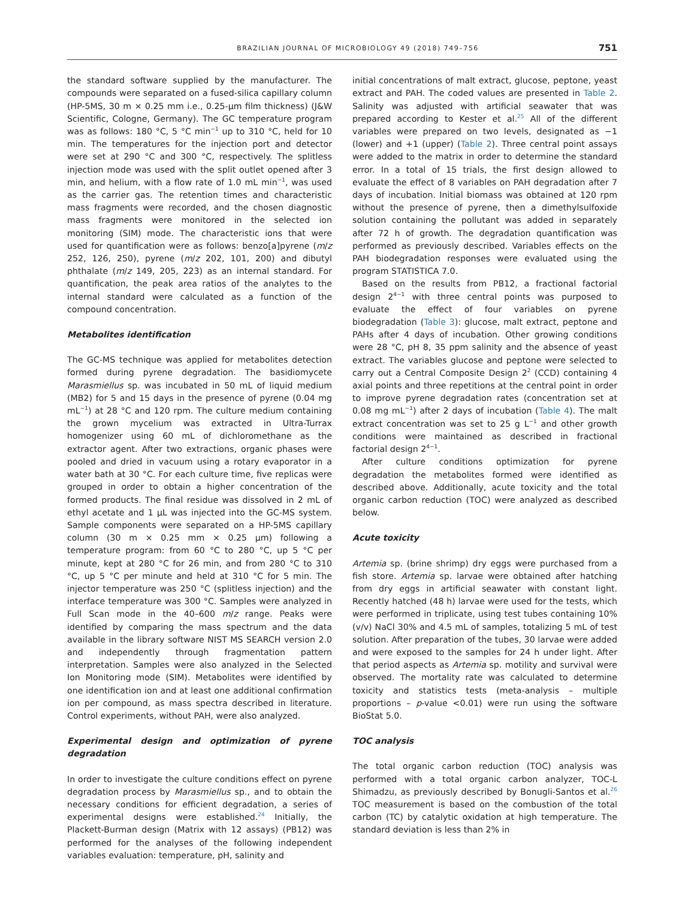BRAZILIAN JOURNAL OF MICROBIOLOGY 49 (2018) 749–756 751
the standard software supplied by the manufacturer. The compounds were separated on a fused-silica capillary column (HP-5MS, 30 m × 0.25 mm i.e., 0.25-μm film thickness) (J&W Scientific, Cologne, Germany). The GC temperature program was as follows: 180 °C, 5 °C min<sup>−1</sup> up to 310 °C, held for 10 min. The temperatures for the injection port and detector were set at 290 °C and 300 °C, respectively. The splitless injection mode was used with the split outlet opened after 3 min, and helium, with a flow rate of 1.0 mL min<sup>−1</sup>, was used as the carrier gas. The retention times and characteristic mass fragments were recorded, and the chosen diagnostic mass fragments were monitored in the selected ion monitoring (SIM) mode. The characteristic ions that were used for quantification were as follows: benzo[a]pyrene (m/z 252, 126, 250), pyrene (m/z 202, 101, 200) and dibutyl phthalate (m/z 149, 205, 223) as an internal standard. For quantification, the peak area ratios of the analytes to the internal standard were calculated as a function of the compound concentration.
Metabolites identification
The GC-MS technique was applied for metabolites detection formed during pyrene degradation. The basidiomycete Marasmiellus sp. was incubated in 50 mL of liquid medium (MB2) for 5 and 15 days in the presence of pyrene (0.04 mg mL<sup>−1</sup>) at 28 °C and 120 rpm. The culture medium containing the grown mycelium was extracted in Ultra-Turrax homogenizer using 60 mL of dichloromethane as the extractor agent. After two extractions, organic phases were pooled and dried in vacuum using a rotary evaporator in a water bath at 30 °C. For each culture time, five replicas were grouped in order to obtain a higher concentration of the formed products. The final residue was dissolved in 2 mL of ethyl acetate and 1 μL was injected into the GC-MS system. Sample components were separated on a HP-5MS capillary column (30 m × 0.25 mm × 0.25 μm) following a temperature program: from 60 °C to 280 °C, up 5 °C per minute, kept at 280 °C for 26 min, and from 280 °C to 310 °C, up 5 °C per minute and held at 310 °C for 5 min. The injector temperature was 250 °C (splitless injection) and the interface temperature was 300 °C. Samples were analyzed in Full Scan mode in the 40–600 m/z range. Peaks were identified by comparing the mass spectrum and the data available in the library software NIST MS SEARCH version 2.0 and independently through fragmentation pattern interpretation. Samples were also analyzed in the Selected Ion Monitoring mode (SIM). Metabolites were identified by one identification ion and at least one additional confirmation ion per compound, as mass spectra described in literature. Control experiments, without PAH, were also analyzed.
Experimental design and optimization of pyrene degradation
In order to investigate the culture conditions effect on pyrene degradation process by Marasmiellus sp., and to obtain the necessary conditions for efficient degradation, a series of experimental designs were established.<sup>24</sup> Initially, the Plackett-Burman design (Matrix with 12 assays) (PB12) was performed for the analyses of the following independent variables evaluation: temperature, pH, salinity and
initial concentrations of malt extract, glucose, peptone, yeast extract and PAH. The coded values are presented in Table 2. Salinity was adjusted with artificial seawater that was prepared according to Kester et al.<sup>25</sup> All of the different variables were prepared on two levels, designated as −1 (lower) and +1 (upper) (Table 2). Three central point assays were added to the matrix in order to determine the standard error. In a total of 15 trials, the first design allowed to evaluate the effect of 8 variables on PAH degradation after 7 days of incubation. Initial biomass was obtained at 120 rpm without the presence of pyrene, then a dimethylsulfoxide solution containing the pollutant was added in separately after 72 h of growth. The degradation quantification was performed as previously described. Variables effects on the PAH biodegradation responses were evaluated using the program STATISTICA 7.0.
Based on the results from PB12, a fractional factorial design 2<sup>4−1</sup> with three central points was purposed to evaluate the effect of four variables on pyrene biodegradation (Table 3): glucose, malt extract, peptone and PAHs after 4 days of incubation. Other growing conditions were 28 °C, pH 8, 35 ppm salinity and the absence of yeast extract. The variables glucose and peptone were selected to carry out a Central Composite Design 2<sup>2</sup> (CCD) containing 4 axial points and three repetitions at the central point in order to improve pyrene degradation rates (concentration set at 0.08 mg mL<sup>−1</sup>) after 2 days of incubation (Table 4). The malt extract concentration was set to 25 g L<sup>−1</sup> and other growth conditions were maintained as described in fractional factorial design 2<sup>4−1</sup>.
After culture conditions optimization for pyrene degradation the metabolites formed were identified as described above. Additionally, acute toxicity and the total organic carbon reduction (TOC) were analyzed as described below.
Acute toxicity
Artemia sp. (brine shrimp) dry eggs were purchased from a fish store. Artemia sp. larvae were obtained after hatching from dry eggs in artificial seawater with constant light. Recently hatched (48 h) larvae were used for the tests, which were performed in triplicate, using test tubes containing 10% (v/v) NaCl 30% and 4.5 mL of samples, totalizing 5 mL of test solution. After preparation of the tubes, 30 larvae were added and were exposed to the samples for 24 h under light. After that period aspects as Artemia sp. motility and survival were observed. The mortality rate was calculated to determine toxicity and statistics tests (meta-analysis – multiple proportions – p-value <0.01) were run using the software BioStat 5.0.
TOC analysis
The total organic carbon reduction (TOC) analysis was performed with a total organic carbon analyzer, TOC-L Shimadzu, as previously described by Bonugli-Santos et al.<sup>26</sup> TOC measurement is based on the combustion of the total carbon (TC) by catalytic oxidation at high temperature. The standard deviation is less than 2% in